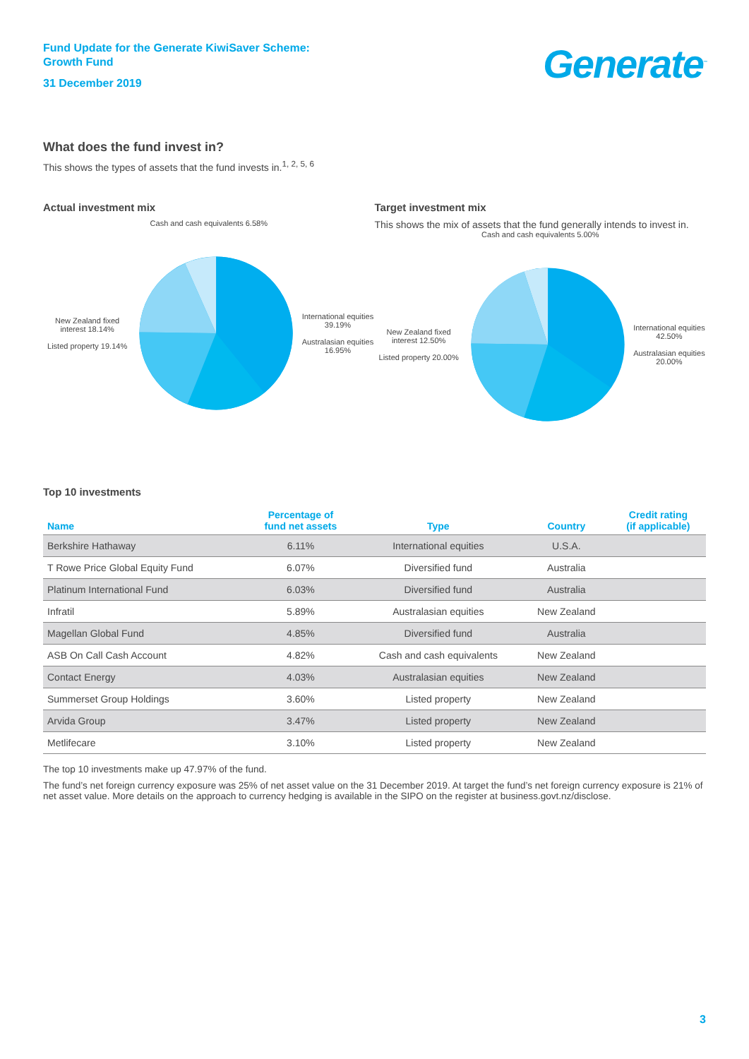Fund Update for the Generate KiwiSaver Scheme:
Growth Fund
31 December 2019
Generate<sup>™</sup>
What does the fund invest in?
This shows the types of assets that the fund invests in.<sup>1, 2, 5, 6</sup>
Actual investment mix
Cash and cash equivalents 6.58%
New Zealand fixed interest 18.14%
Listed property 19.14%
International equities 39.19%
Australasian equities 16.95%
Target investment mix
This shows the mix of assets that the fund generally intends to invest in.
Cash and cash equivalents 5.00%
New Zealand fixed interest 12.50%
Listed property 20.00%
International equities 42.50%
Australasian equities 20.00%
Top 10 investments
| Name | Percentage of fund net assets | Type | Country | Credit rating (if applicable) |
| --- | --- | --- | --- | --- |
| Berkshire Hathaway | 6.11% | International equities | U.S.A. | |
| T Rowe Price Global Equity Fund | 6.07% | Diversified fund | Australia | |
| Platinum International Fund | 6.03% | Diversified fund | Australia | |
| Infratil | 5.89% | Australasian equities | New Zealand | |
| Magellan Global Fund | 4.85% | Diversified fund | Australia | |
| ASB On Call Cash Account | 4.82% | Cash and cash equivalents | New Zealand | |
| Contact Energy | 4.03% | Australasian equities | New Zealand | |
| Summerset Group Holdings | 3.60% | Listed property | New Zealand | |
| Arvida Group | 3.47% | Listed property | New Zealand | |
| Metlifecare | 3.10% | Listed property | New Zealand | |
The top 10 investments make up 47.97% of the fund.
The fund’s net foreign currency exposure was 25% of net asset value on the 31 December 2019. At target the fund’s net foreign currency exposure is 21% of net asset value. More details on the approach to currency hedging is available in the SIPO on the register at business.govt.nz/disclose.
3